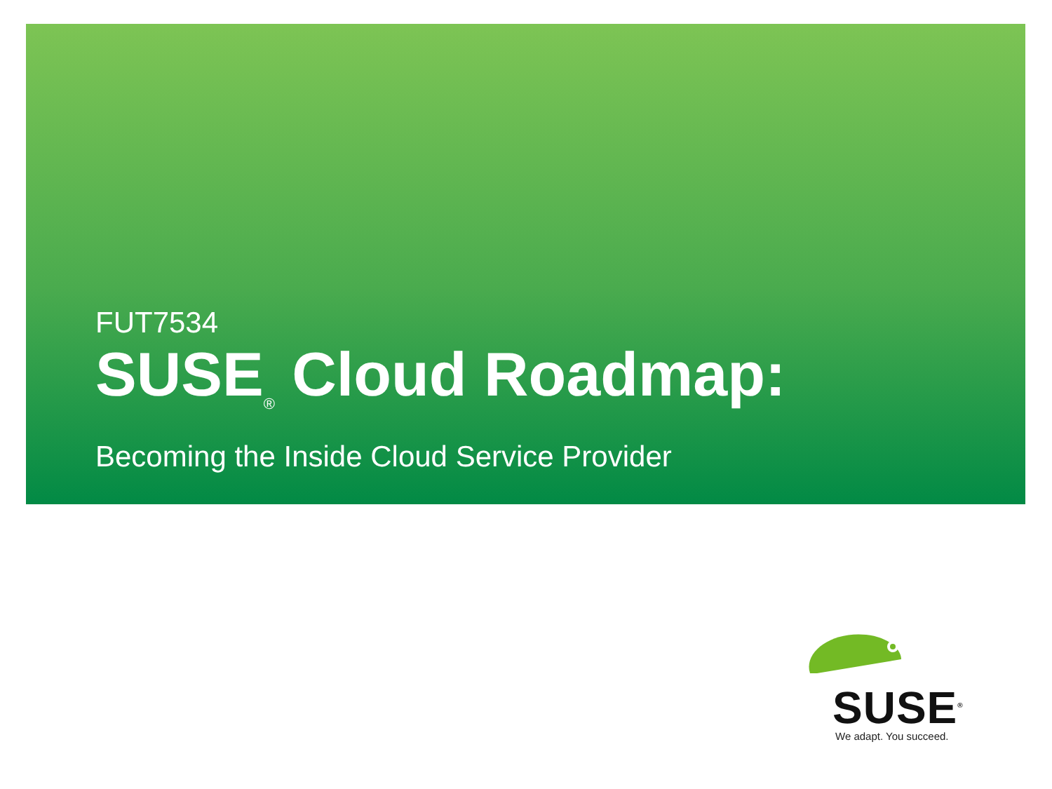FUT7534
SUSE<sub>®</sub> Cloud Roadmap:
Becoming the Inside Cloud Service Provider
SUSE<sup>®</sup>
We adapt. You succeed.